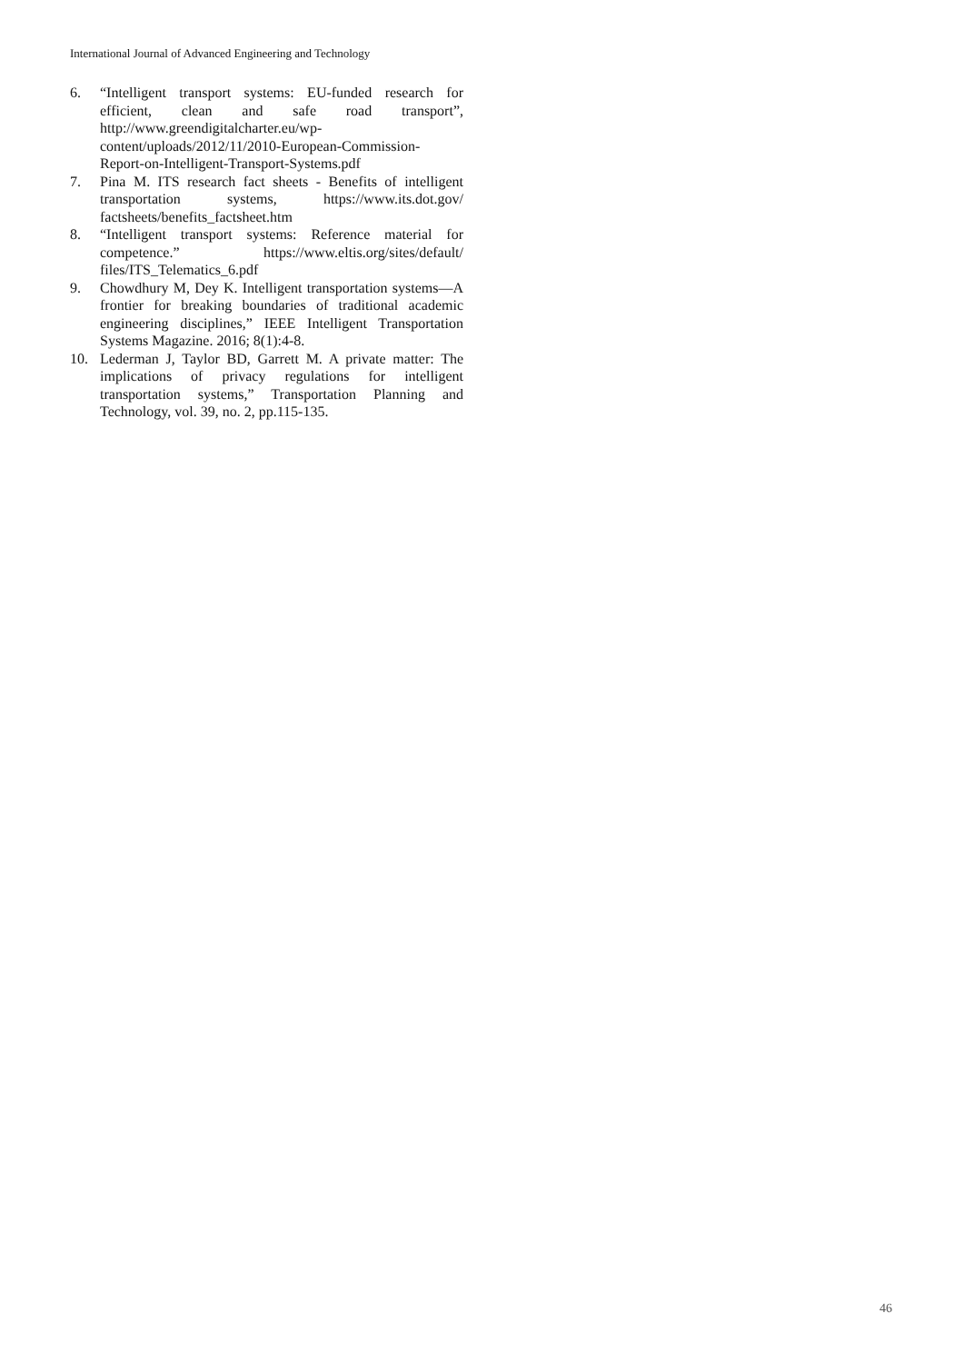International Journal of Advanced Engineering and Technology
6. “Intelligent transport systems: EU-funded research for efficient, clean and safe road transport”, http://www.greendigitalcharter.eu/wp-content/uploads/2012/11/2010-European-Commission-Report-on-Intelligent-Transport-Systems.pdf
7. Pina M. ITS research fact sheets - Benefits of intelligent transportation systems, https://www.its.dot.gov/ factsheets/benefits_factsheet.htm
8. “Intelligent transport systems: Reference material for competence.” https://www.eltis.org/sites/default/ files/ITS_Telematics_6.pdf
9. Chowdhury M, Dey K. Intelligent transportation systems—A frontier for breaking boundaries of traditional academic engineering disciplines,” IEEE Intelligent Transportation Systems Magazine. 2016; 8(1):4-8.
10. Lederman J, Taylor BD, Garrett M. A private matter: The implications of privacy regulations for intelligent transportation systems,” Transportation Planning and Technology, vol. 39, no. 2, pp.115-135.
46